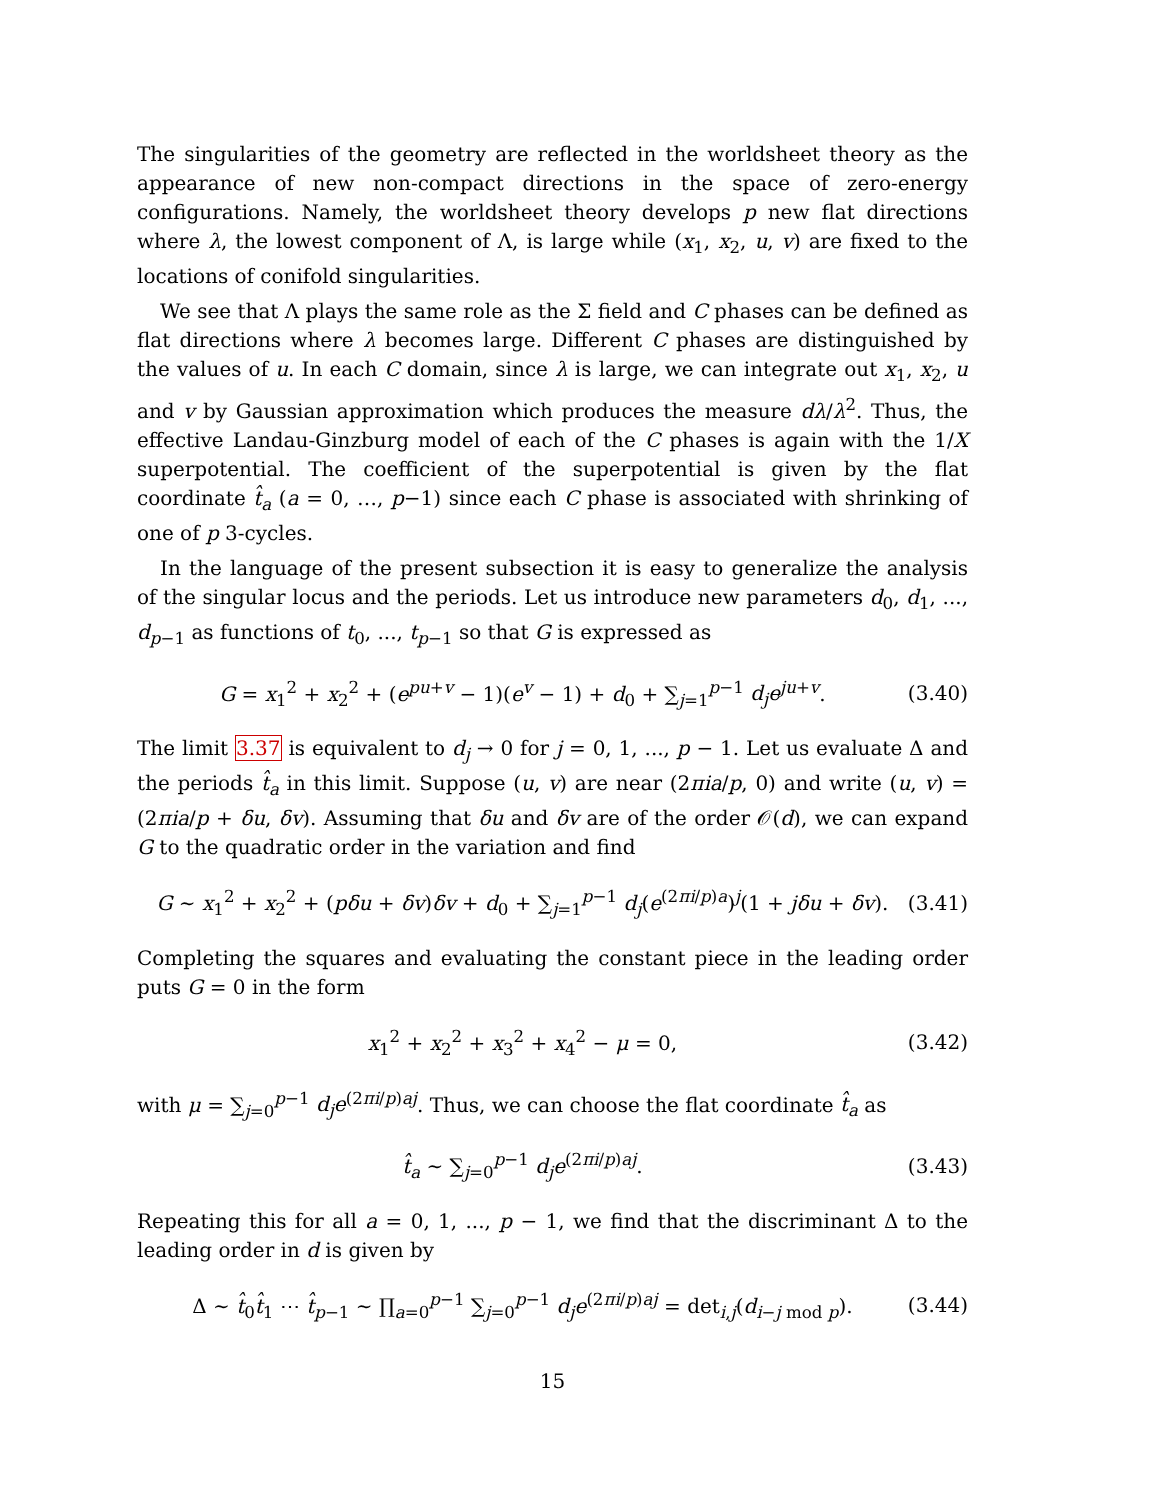The singularities of the geometry are reflected in the worldsheet theory as the appearance of new non-compact directions in the space of zero-energy configurations. Namely, the worldsheet theory develops p new flat directions where λ, the lowest component of Λ, is large while (x<sub>1</sub>, x<sub>2</sub>, u, v) are fixed to the locations of conifold singularities.
We see that Λ plays the same role as the Σ field and C phases can be defined as flat directions where λ becomes large. Different C phases are distinguished by the values of u. In each C domain, since λ is large, we can integrate out x<sub>1</sub>, x<sub>2</sub>, u and v by Gaussian approximation which produces the measure dλ/λ<sup>2</sup>. Thus, the effective Landau-Ginzburg model of each of the C phases is again with the 1/X superpotential. The coefficient of the superpotential is given by the flat coordinate t̂<sub>a</sub> (a = 0, …, p−1) since each C phase is associated with shrinking of one of p 3-cycles.
In the language of the present subsection it is easy to generalize the analysis of the singular locus and the periods. Let us introduce new parameters d<sub>0</sub>, d<sub>1</sub>, ..., d<sub>p−1</sub> as functions of t<sub>0</sub>, ..., t<sub>p−1</sub> so that G is expressed as
G = x<sub>1</sub><sup>2</sup> + x<sub>2</sub><sup>2</sup> + (e<sup>pu+v</sup> − 1)(e<sup>v</sup> − 1) + d<sub>0</sub> + ∑<sub>j=1</sub><sup>p−1</sup> d<sub>j</sub>e<sup>ju+v</sup>.
(3.40)
The limit 3.37 is equivalent to d<sub>j</sub> → 0 for j = 0, 1, ..., p − 1. Let us evaluate Δ and the periods t̂<sub>a</sub> in this limit. Suppose (u, v) are near (2πia/p, 0) and write (u, v) = (2πia/p + δu, δv). Assuming that δu and δv are of the order 𝒪(d), we can expand G to the quadratic order in the variation and find
G ∼ x<sub>1</sub><sup>2</sup> + x<sub>2</sub><sup>2</sup> + (pδu + δv)δv + d<sub>0</sub> + ∑<sub>j=1</sub><sup>p−1</sup> d<sub>j</sub>(e<sup>(2πi/p)a</sup>)<sup>j</sup>(1 + jδu + δv).
(3.41)
Completing the squares and evaluating the constant piece in the leading order puts G = 0 in the form
x<sub>1</sub><sup>2</sup> + x<sub>2</sub><sup>2</sup> + x<sub>3</sub><sup>2</sup> + x<sub>4</sub><sup>2</sup> − μ = 0, (3.42)
with μ = ∑<sub>j=0</sub><sup>p−1</sup> d<sub>j</sub>e<sup>(2πi/p)aj</sup>. Thus, we can choose the flat coordinate t̂<sub>a</sub> as
t̂<sub>a</sub> ∼ ∑<sub>j=0</sub><sup>p−1</sup> d<sub>j</sub>e<sup>(2πi/p)aj</sup>. (3.43)
Repeating this for all a = 0, 1, ..., p − 1, we find that the discriminant Δ to the leading order in d is given by
Δ ∼ t̂<sub>0</sub>t̂<sub>1</sub> ⋯ t̂<sub>p−1</sub> ∼ ∏<sub>a=0</sub><sup>p−1</sup> ∑<sub>j=0</sub><sup>p−1</sup> d<sub>j</sub>e<sup>(2πi/p)aj</sup> = det<sub>i,j</sub>(d<sub>i−j mod p</sub>).
(3.44)
15